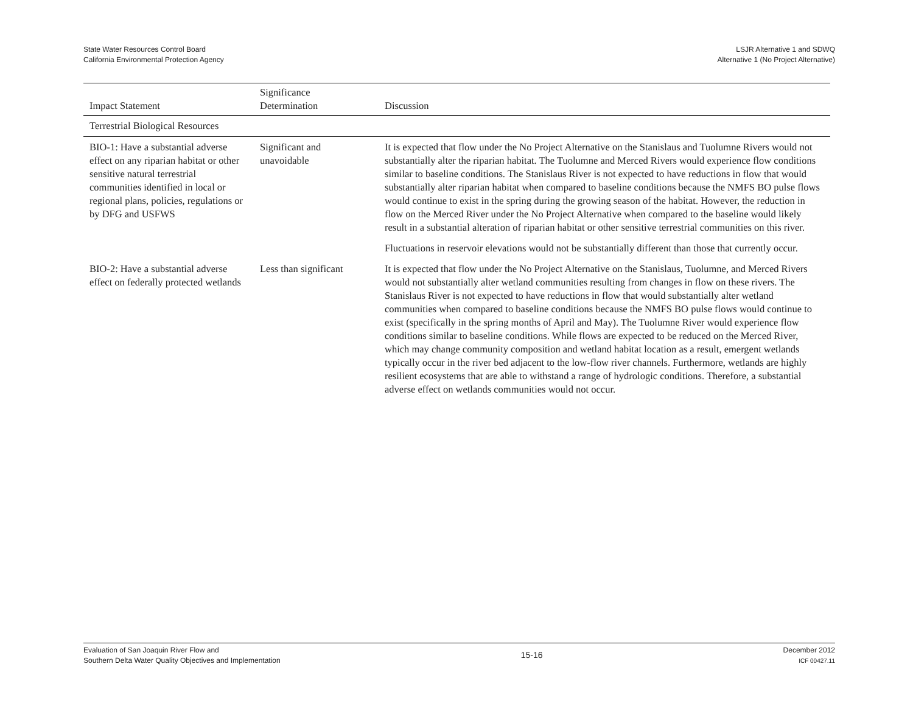State Water Resources Control Board
California Environmental Protection Agency
LSJR Alternative 1 and SDWQ
Alternative 1 (No Project Alternative)
| Impact Statement | Significance Determination | Discussion |
| --- | --- | --- |
| Terrestrial Biological Resources | | |
| BIO-1: Have a substantial adverse effect on any riparian habitat or other sensitive natural terrestrial communities identified in local or regional plans, policies, regulations or by DFG and USFWS | Significant and unavoidable | It is expected that flow under the No Project Alternative on the Stanislaus and Tuolumne Rivers would not substantially alter the riparian habitat. The Tuolumne and Merced Rivers would experience flow conditions similar to baseline conditions. The Stanislaus River is not expected to have reductions in flow that would substantially alter riparian habitat when compared to baseline conditions because the NMFS BO pulse flows would continue to exist in the spring during the growing season of the habitat. However, the reduction in flow on the Merced River under the No Project Alternative when compared to the baseline would likely result in a substantial alteration of riparian habitat or other sensitive terrestrial communities on this river. Fluctuations in reservoir elevations would not be substantially different than those that currently occur. |
| BIO-2: Have a substantial adverse effect on federally protected wetlands | Less than significant | It is expected that flow under the No Project Alternative on the Stanislaus, Tuolumne, and Merced Rivers would not substantially alter wetland communities resulting from changes in flow on these rivers. The Stanislaus River is not expected to have reductions in flow that would substantially alter wetland communities when compared to baseline conditions because the NMFS BO pulse flows would continue to exist (specifically in the spring months of April and May). The Tuolumne River would experience flow conditions similar to baseline conditions. While flows are expected to be reduced on the Merced River, which may change community composition and wetland habitat location as a result, emergent wetlands typically occur in the river bed adjacent to the low-flow river channels. Furthermore, wetlands are highly resilient ecosystems that are able to withstand a range of hydrologic conditions. Therefore, a substantial adverse effect on wetlands communities would not occur. |
Evaluation of San Joaquin River Flow and
Southern Delta Water Quality Objectives and Implementation
15-16
December 2012
ICF 00427.11